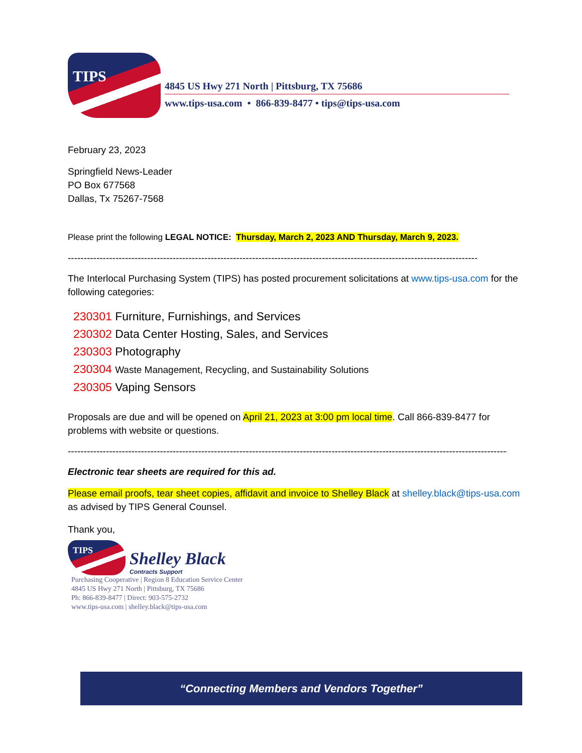TIPS
4845 US Hwy 271 North | Pittsburg, TX 75686
www.tips-usa.com • 866-839-8477 • tips@tips-usa.com
February 23, 2023
Springfield News-Leader
PO Box 677568
Dallas, Tx 75267-7568
Please print the following LEGAL NOTICE: Thursday, March 2, 2023 AND Thursday, March 9, 2023.
----------------------------------------------------------------------------------------------------------------------------------------
The Interlocal Purchasing System (TIPS) has posted procurement solicitations at www.tips-usa.com for the following categories:
230301 Furniture, Furnishings, and Services
230302 Data Center Hosting, Sales, and Services
230303 Photography
230304 Waste Management, Recycling, and Sustainability Solutions
230305 Vaping Sensors
Proposals are due and will be opened on April 21, 2023 at 3:00 pm local time. Call 866-839-8477 for problems with website or questions.
----------------------------------------------------------------------------------------------------------------------------------------------
Electronic tear sheets are required for this ad.
Please email proofs, tear sheet copies, affidavit and invoice to Shelley Black at shelley.black@tips-usa.com as advised by TIPS General Counsel.
Thank you,
TIPS
Shelley Black
Contracts Support
Purchasing Cooperative | Region 8 Education Service Center
4845 US Hwy 271 North | Pittsburg, TX 75686
Ph: 866-839-8477 | Direct: 903-575-2732
www.tips-usa.com | shelley.black@tips-usa.com
“Connecting Members and Vendors Together”